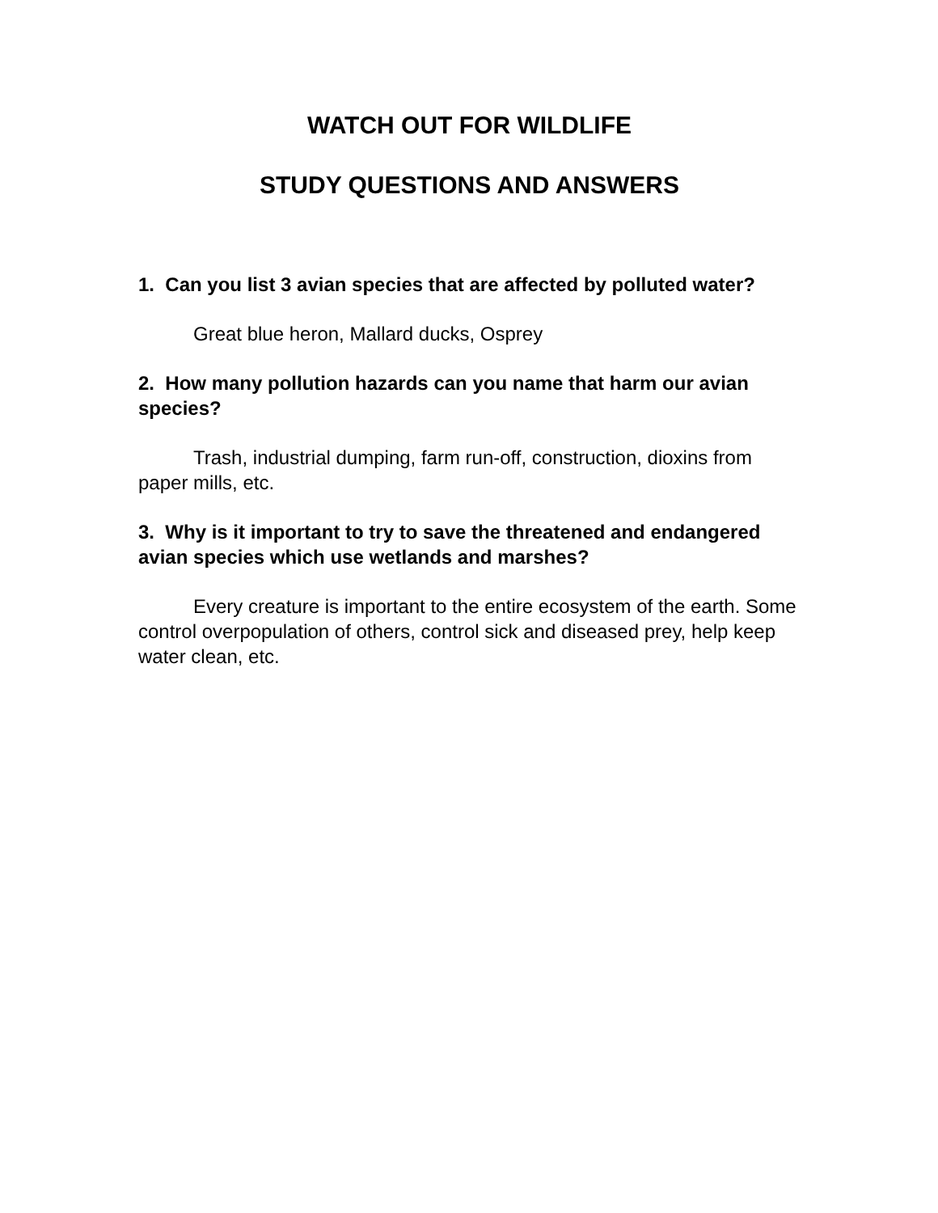WATCH OUT FOR WILDLIFE
STUDY QUESTIONS AND ANSWERS
1. Can you list 3 avian species that are affected by polluted water?
Great blue heron, Mallard ducks, Osprey
2. How many pollution hazards can you name that harm our avian species?
Trash, industrial dumping, farm run-off, construction, dioxins from paper mills, etc.
3. Why is it important to try to save the threatened and endangered avian species which use wetlands and marshes?
Every creature is important to the entire ecosystem of the earth. Some control overpopulation of others, control sick and diseased prey, help keep water clean, etc.